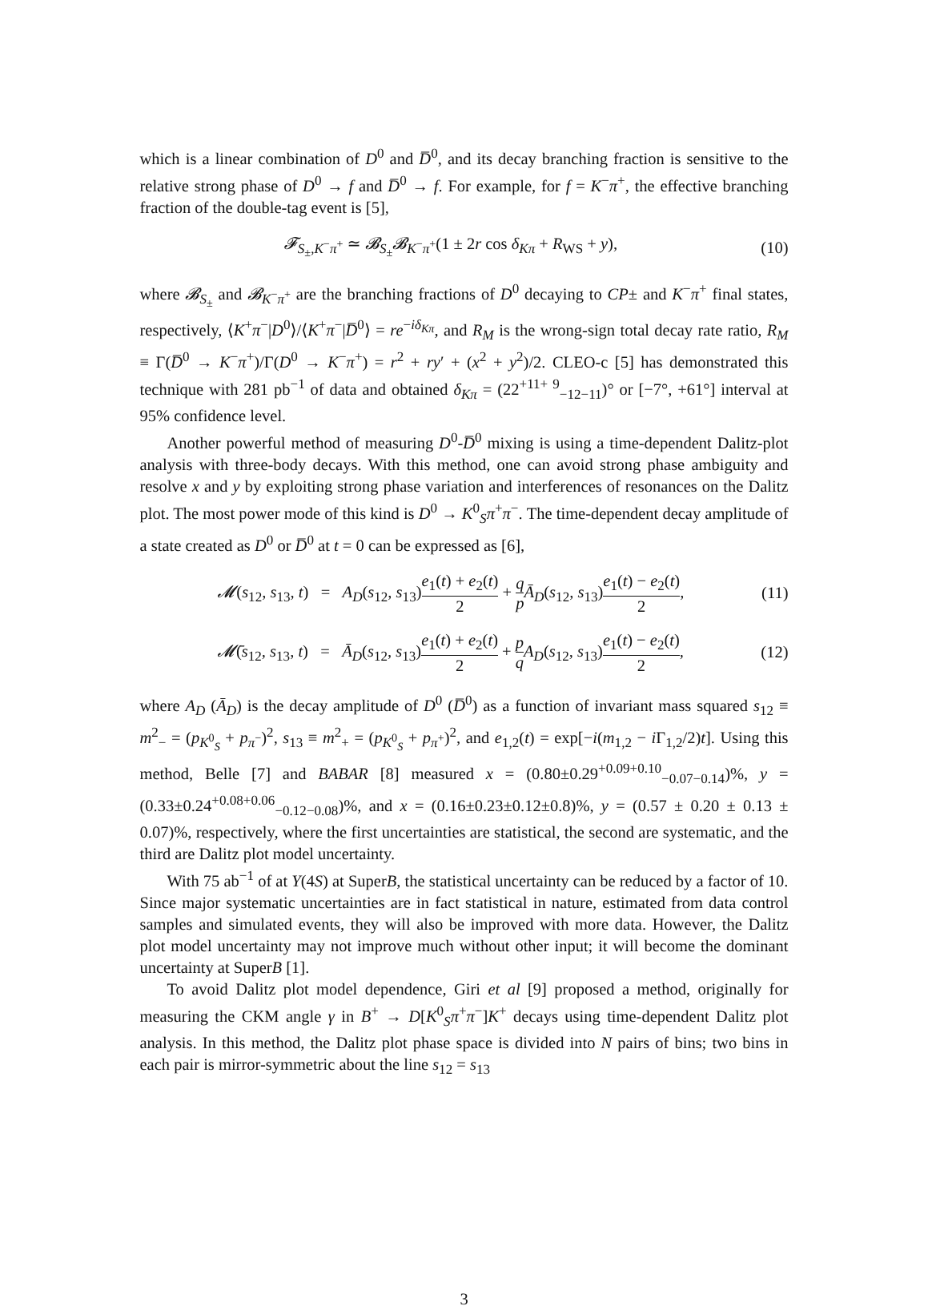which is a linear combination of D<sup>0</sup> and D̅<sup>0</sup>, and its decay branching fraction is sensitive to the relative strong phase of D<sup>0</sup> → f and D̅<sup>0</sup> → f. For example, for f = K<sup>−</sup>π<sup>+</sup>, the effective branching fraction of the double-tag event is [5],
𝓕<sub>S<sub>±</sub>,K<sup>−</sup>π<sup>+</sup></sub> ≃ 𝓑<sub>S<sub>±</sub></sub>𝓑<sub>K<sup>−</sup>π<sup>+</sup></sub>(1 ± 2r cos δ<sub>Kπ</sub> + R<sub>WS</sub> + y),
(10)
where 𝓑<sub>S<sub>±</sub></sub> and 𝓑<sub>K<sup>−</sup>π<sup>+</sup></sub> are the branching fractions of D<sup>0</sup> decaying to CP± and K<sup>−</sup>π<sup>+</sup> final states, respectively, ⟨K<sup>+</sup>π<sup>−</sup>|D<sup>0</sup>⟩/⟨K<sup>+</sup>π<sup>−</sup>|D̅<sup>0</sup>⟩ = re<sup>−iδ<sub>Kπ</sub></sup>, and R<sub>M</sub> is the wrong-sign total decay rate ratio, R<sub>M</sub> ≡ Γ(D̅<sup>0</sup> → K<sup>−</sup>π<sup>+</sup>)/Γ(D<sup>0</sup> → K<sup>−</sup>π<sup>+</sup>) = r<sup>2</sup> + ry′ + (x<sup>2</sup> + y<sup>2</sup>)/2. CLEO-c [5] has demonstrated this technique with 281 pb<sup>−1</sup> of data and obtained δ<sub>Kπ</sub> = (22<sup>+11+ 9</sup><sub>−12−11</sub>)° or [−7°, +61°] interval at 95% confidence level.
Another powerful method of measuring D<sup>0</sup>-D̅<sup>0</sup> mixing is using a time-dependent Dalitz-plot analysis with three-body decays. With this method, one can avoid strong phase ambiguity and resolve x and y by exploiting strong phase variation and interferences of resonances on the Dalitz plot. The most power mode of this kind is D<sup>0</sup> → K<sup>0</sup><sub>S</sub>π<sup>+</sup>π<sup>−</sup>. The time-dependent decay amplitude of a state created as D<sup>0</sup> or D̅<sup>0</sup> at t = 0 can be expressed as [6],
𝓜(s<sub>12</sub>, s<sub>13</sub>, t) = A<sub>D</sub>(s<sub>12</sub>, s<sub>13</sub>)e<sub>1</sub>(t) + e<sub>2</sub>(t) 2 + q p Ā<sub>D</sub>(s<sub>12</sub>, s<sub>13</sub>)e<sub>1</sub>(t) − e<sub>2</sub>(t) 2,
(11)
𝓜̄(s<sub>12</sub>, s<sub>13</sub>, t) = Ā<sub>D</sub>(s<sub>12</sub>, s<sub>13</sub>)e<sub>1</sub>(t) + e<sub>2</sub>(t) 2 + p q A<sub>D</sub>(s<sub>12</sub>, s<sub>13</sub>)e<sub>1</sub>(t) − e<sub>2</sub>(t) 2,
(12)
where A<sub>D</sub> (Ā<sub>D</sub>) is the decay amplitude of D<sup>0</sup> (D̅<sup>0</sup>) as a function of invariant mass squared s<sub>12</sub> ≡ m<sup>2</sup><sub>−</sub> = (p<sub>K<sup>0</sup><sub>S</sub></sub> + p<sub>π<sup>−</sup></sub>)<sup>2</sup>, s<sub>13</sub> ≡ m<sup>2</sup><sub>+</sub> = (p<sub>K<sup>0</sup><sub>S</sub></sub> + p<sub>π<sup>+</sup></sub>)<sup>2</sup>, and e<sub>1,2</sub>(t) = exp[−i(m<sub>1,2</sub> − i Γ<sub>1,2</sub>/2)t]. Using this method, Belle [7] and BABAR [8] measured x = (0.80±0.29<sup>+0.09+0.10</sup><sub>−0.07−0.14</sub>)%, y = (0.33±0.24<sup>+0.08+0.06</sup><sub>−0.12−0.08</sub>)%, and x = (0.16±0.23±0.12±0.8)%, y = (0.57 ± 0.20 ± 0.13 ± 0.07)%, respectively, where the first uncertainties are statistical, the second are systematic, and the third are Dalitz plot model uncertainty.
With 75 ab<sup>−1</sup> of at Υ(4S) at SuperB, the statistical uncertainty can be reduced by a factor of 10. Since major systematic uncertainties are in fact statistical in nature, estimated from data control samples and simulated events, they will also be improved with more data. However, the Dalitz plot model uncertainty may not improve much without other input; it will become the dominant uncertainty at SuperB [1].
To avoid Dalitz plot model dependence, Giri et al [9] proposed a method, originally for measuring the CKM angle γ in B<sup>+</sup> → D[K<sup>0</sup><sub>S</sub>π<sup>+</sup>π<sup>−</sup>]K<sup>+</sup> decays using time-dependent Dalitz plot analysis. In this method, the Dalitz plot phase space is divided into N pairs of bins; two bins in each pair is mirror-symmetric about the line s<sub>12</sub> = s<sub>13</sub>
3